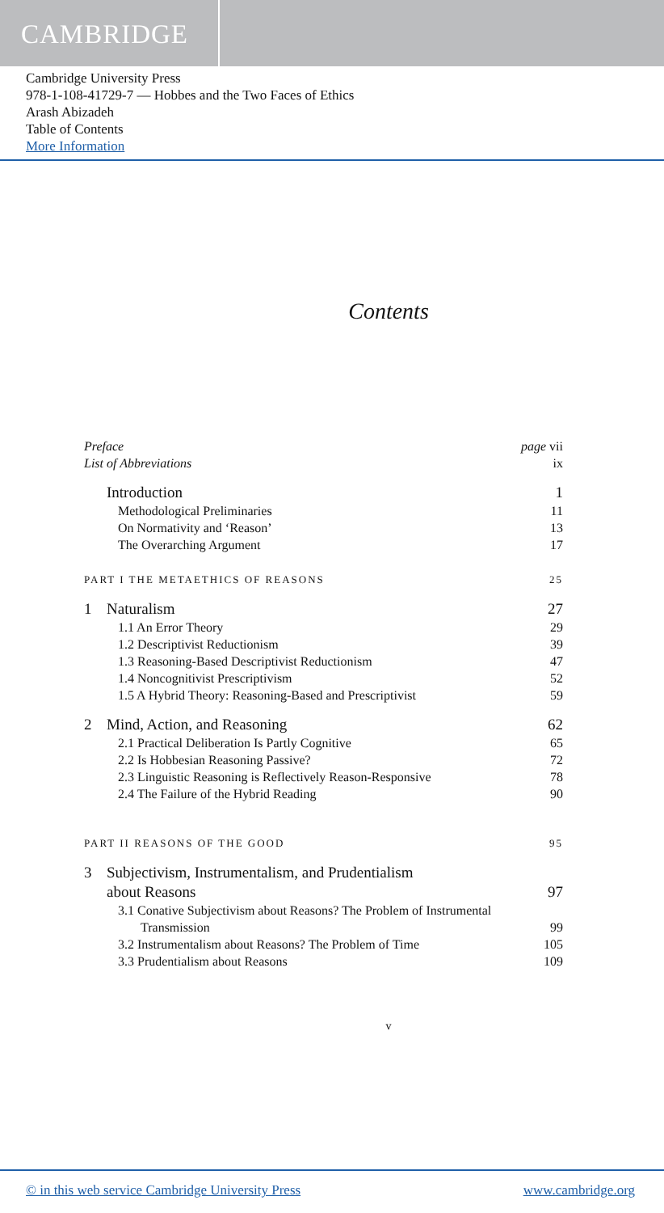CAMBRIDGE
Cambridge University Press
978-1-108-41729-7 — Hobbes and the Two Faces of Ethics
Arash Abizadeh
Table of Contents
More Information
Contents
Preface page vii
List of Abbreviations ix
Introduction 1
Methodological Preliminaries 11
On Normativity and ‘Reason’ 13
The Overarching Argument 17
PART I THE METAETHICS OF REASONS 25
1 Naturalism 27
1.1 An Error Theory 29
1.2 Descriptivist Reductionism 39
1.3 Reasoning-Based Descriptivist Reductionism 47
1.4 Noncognitivist Prescriptivism 52
1.5 A Hybrid Theory: Reasoning-Based and Prescriptivist 59
2 Mind, Action, and Reasoning 62
2.1 Practical Deliberation Is Partly Cognitive 65
2.2 Is Hobbesian Reasoning Passive? 72
2.3 Linguistic Reasoning is Reflectively Reason-Responsive 78
2.4 The Failure of the Hybrid Reading 90
PART II REASONS OF THE GOOD 95
3 Subjectivism, Instrumentalism, and Prudentialism
about Reasons 97
3.1 Conative Subjectivism about Reasons? The Problem of Instrumental
Transmission 99
3.2 Instrumentalism about Reasons? The Problem of Time 105
3.3 Prudentialism about Reasons 109
v
© in this web service Cambridge University Press www.cambridge.org